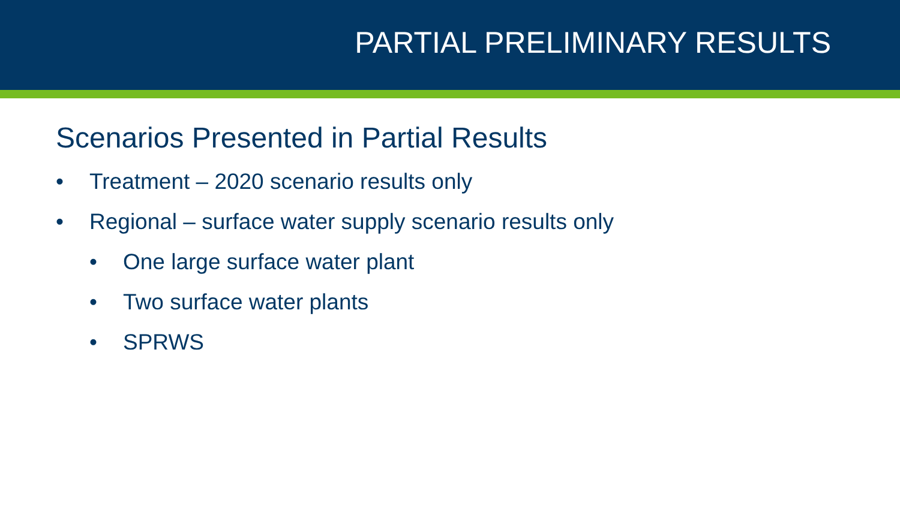PARTIAL PRELIMINARY RESULTS
Scenarios Presented in Partial Results
• Treatment – 2020 scenario results only
• Regional – surface water supply scenario results only
• One large surface water plant
• Two surface water plants
• SPRWS